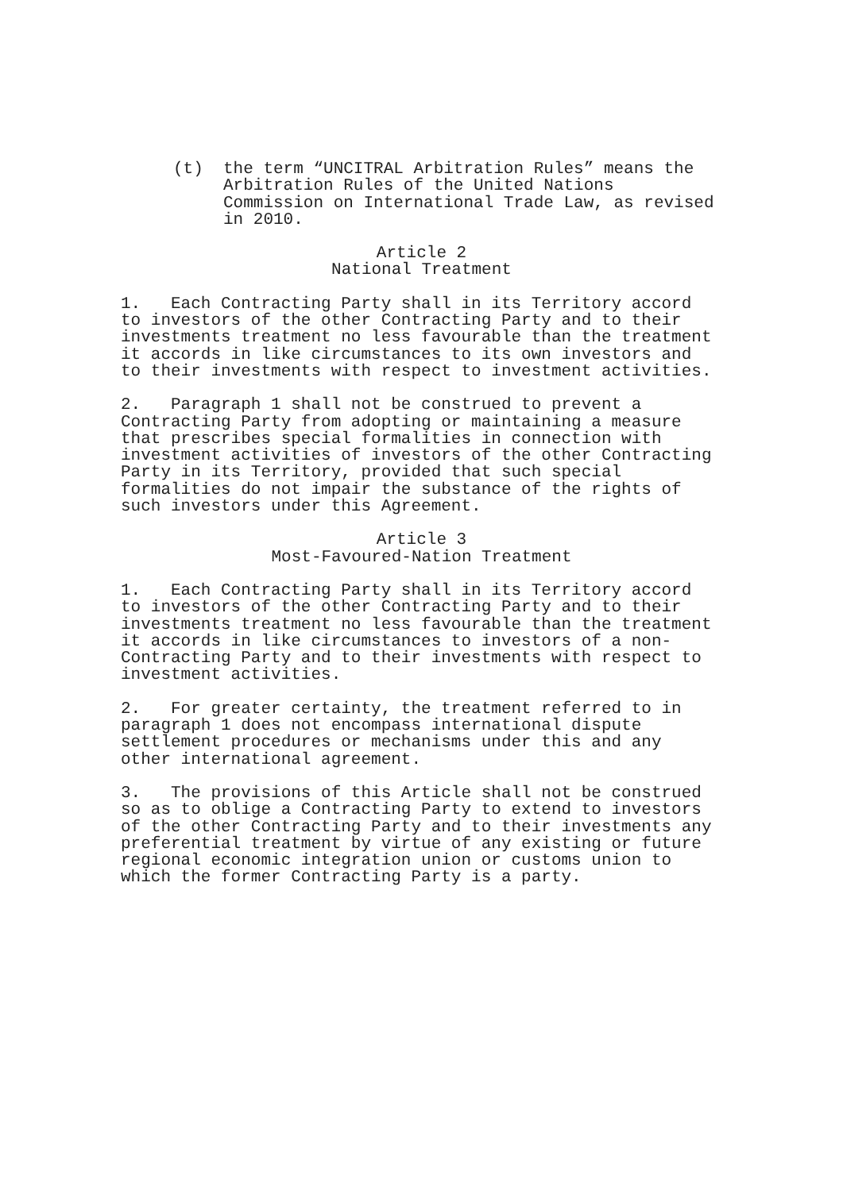(t) the term “UNCITRAL Arbitration Rules” means the Arbitration Rules of the United Nations Commission on International Trade Law, as revised in 2010.
Article 2
National Treatment
1. Each Contracting Party shall in its Territory accord to investors of the other Contracting Party and to their investments treatment no less favourable than the treatment it accords in like circumstances to its own investors and to their investments with respect to investment activities.
2. Paragraph 1 shall not be construed to prevent a Contracting Party from adopting or maintaining a measure that prescribes special formalities in connection with investment activities of investors of the other Contracting Party in its Territory, provided that such special formalities do not impair the substance of the rights of such investors under this Agreement.
Article 3
Most-Favoured-Nation Treatment
1. Each Contracting Party shall in its Territory accord to investors of the other Contracting Party and to their investments treatment no less favourable than the treatment it accords in like circumstances to investors of a non- Contracting Party and to their investments with respect to investment activities.
2. For greater certainty, the treatment referred to in paragraph 1 does not encompass international dispute settlement procedures or mechanisms under this and any other international agreement.
3. The provisions of this Article shall not be construed so as to oblige a Contracting Party to extend to investors of the other Contracting Party and to their investments any preferential treatment by virtue of any existing or future regional economic integration union or customs union to which the former Contracting Party is a party.